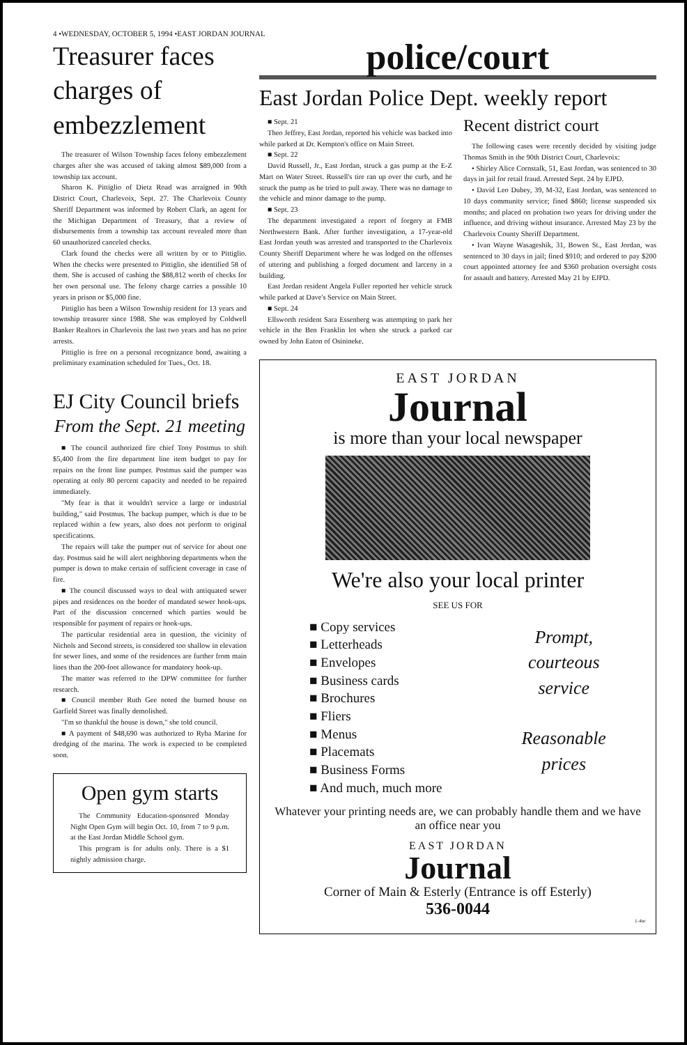4 •WEDNESDAY, OCTOBER 5, 1994 •EAST JORDAN JOURNAL
Treasurer faces charges of embezzlement
The treasurer of Wilson Township faces felony embezzlement charges after she was accused of taking almost $89,000 from a township tax account.
Sharon K. Pittiglio of Dietz Road was arraigned in 90th District Court, Charlevoix, Sept. 27. The Charlevoix County Sheriff Department was informed by Robert Clark, an agent for the Michigan Department of Treasury, that a review of disbursements from a township tax account revealed more than 60 unauthorized canceled checks.
Clark found the checks were all written by or to Pittiglio. When the checks were presented to Pittiglio, she identified 58 of them. She is accused of cashing the $88,812 worth of checks for her own personal use. The felony charge carries a possible 10 years in prison or $5,000 fine.
Pittiglio has been a Wilson Township resident for 13 years and township treasurer since 1988. She was employed by Coldwell Banker Realtors in Charlevoix the last two years and has no prior arrests.
Pittiglio is free on a personal recognizance bond, awaiting a preliminary examination scheduled for Tues., Oct. 18.
EJ City Council briefs
From the Sept. 21 meeting
■ The council authorized fire chief Tony Postmus to shift $5,400 from the fire department line item budget to pay for repairs on the front line pumper. Postmus said the pumper was operating at only 80 percent capacity and needed to be repaired immediately.
"My fear is that it wouldn't service a large or industrial building," said Postmus. The backup pumper, which is due to be replaced within a few years, also does not perform to original specifications.
The repairs will take the pumper out of service for about one day. Postmus said he will alert neighboring departments when the pumper is down to make certain of sufficient coverage in case of fire.
■ The council discussed ways to deal with antiquated sewer pipes and residences on the border of mandated sewer hook-ups. Part of the discussion concerned which parties would be responsible for payment of repairs or hook-ups.
The particular residential area in question, the vicinity of Nichols and Second streets, is considered too shallow in elevation for sewer lines, and some of the residences are further from main lines than the 200-foot allowance for mandatory hook-up.
The matter was referred to the DPW committee for further research.
■ Council member Ruth Gee noted the burned house on Garfield Street was finally demolished.
"I'm so thankful the house is down," she told council.
■ A payment of $48,690 was authorized to Ryba Marine for dredging of the marina. The work is expected to be completed soon.
Open gym starts
The Community Education-sponsored Monday Night Open Gym will begin Oct. 10, from 7 to 9 p.m. at the East Jordan Middle School gym.
This program is for adults only. There is a $1 nightly admission charge.
police/court
East Jordan Police Dept. weekly report
■ Sept. 21
Theo Jeffrey, East Jordan, reported his vehicle was backed into while parked at Dr. Kempton's office on Main Street.
■ Sept. 22
David Russell, Jr., East Jordan, struck a gas pump at the E-Z Mart on Water Street. Russell's tire ran up over the curb, and he struck the pump as he tried to pull away. There was no damage to the vehicle and minor damage to the pump.
■ Sept. 23
The department investigated a report of forgery at FMB Northwestern Bank. After further investigation, a 17-year-old East Jordan youth was arrested and transported to the Charlevoix County Sheriff Department where he was lodged on the offenses of uttering and publishing a forged document and larceny in a building.
East Jordan resident Angela Fuller reported her vehicle struck while parked at Dave's Service on Main Street.
■ Sept. 24
Ellsworth resident Sara Essenberg was attempting to park her vehicle in the Ben Franklin lot when she struck a parked car owned by John Eaton of Osinineke.
Recent district court
The following cases were recently decided by visiting judge Thomas Smith in the 90th District Court, Charlevoix:
• Shirley Alice Cornstalk, 51, East Jordan, was sentenced to 30 days in jail for retail fraud. Arrested Sept. 24 by EJPD.
• David Leo Dubey, 39, M-32, East Jordan, was sentenced to 10 days community service; fined $860; license suspended six months; and placed on probation two years for driving under the influence, and driving without insurance. Arrested May 23 by the Charlevoix County Sheriff Department.
• Ivan Wayne Wasageshik, 31, Bowen St., East Jordan, was sentenced to 30 days in jail; fined $910; and ordered to pay $200 court appointed attorney fee and $360 probation oversight costs for assault and battery. Arrested May 21 by EJPD.
EAST JORDAN
Journal
is more than your local newspaper
We're also your local printer
SEE US FOR
■ Copy services
■ Letterheads
■ Envelopes
■ Business cards
■ Brochures
■ Fliers
■ Menus
■ Placemats
■ Business Forms
■ And much, much more
Prompt,
courteous
service
Reasonable
prices
Whatever your printing needs are, we can probably handle them and we have an office near you
EAST JORDAN
Journal
Corner of Main & Esterly (Entrance is off Esterly)
536-0044
1-4nc